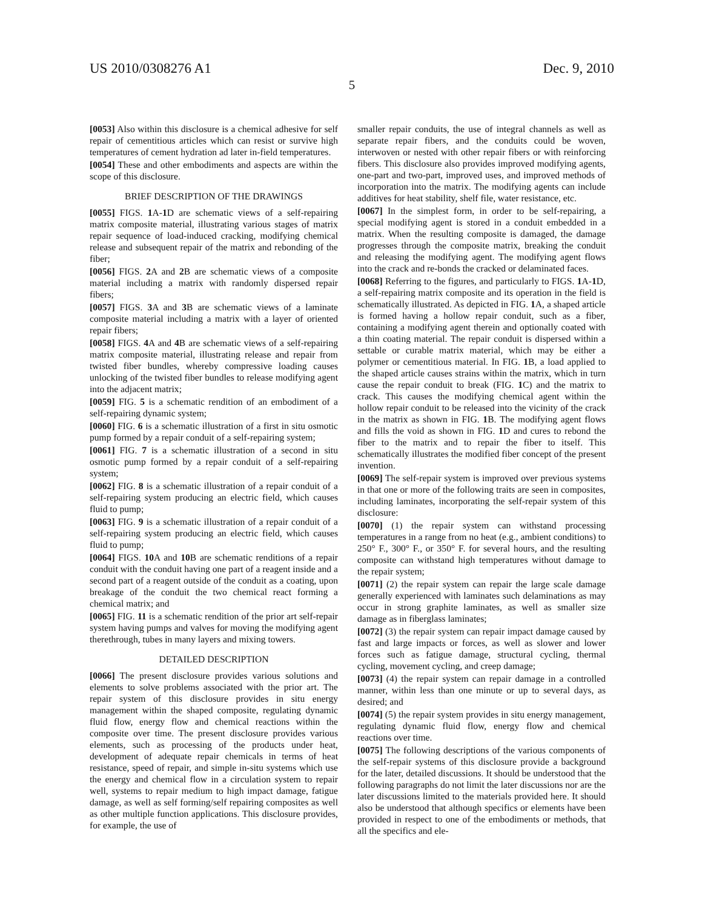US 2010/0308276 A1 Dec. 9, 2010
5
[0053] Also within this disclosure is a chemical adhesive for self repair of cementitious articles which can resist or survive high temperatures of cement hydration ad later in-field temperatures.
[0054] These and other embodiments and aspects are within the scope of this disclosure.
BRIEF DESCRIPTION OF THE DRAWINGS
[0055] FIGS. 1 A-1 D are schematic views of a self-repairing matrix composite material, illustrating various stages of matrix repair sequence of load-induced cracking, modifying chemical release and subsequent repair of the matrix and rebonding of the fiber;
[0056] FIGS. 2 A and 2 B are schematic views of a composite material including a matrix with randomly dispersed repair fibers;
[0057] FIGS. 3 A and 3 B are schematic views of a laminate composite material including a matrix with a layer of oriented repair fibers;
[0058] FIGS. 4 A and 4 B are schematic views of a self-repairing matrix composite material, illustrating release and repair from twisted fiber bundles, whereby compressive loading causes unlocking of the twisted fiber bundles to release modifying agent into the adjacent matrix;
[0059] FIG. 5 is a schematic rendition of an embodiment of a self-repairing dynamic system;
[0060] FIG. 6 is a schematic illustration of a first in situ osmotic pump formed by a repair conduit of a self-repairing system;
[0061] FIG. 7 is a schematic illustration of a second in situ osmotic pump formed by a repair conduit of a self-repairing system;
[0062] FIG. 8 is a schematic illustration of a repair conduit of a self-repairing system producing an electric field, which causes fluid to pump;
[0063] FIG. 9 is a schematic illustration of a repair conduit of a self-repairing system producing an electric field, which causes fluid to pump;
[0064] FIGS. 10 A and 10 B are schematic renditions of a repair conduit with the conduit having one part of a reagent inside and a second part of a reagent outside of the conduit as a coating, upon breakage of the conduit the two chemical react forming a chemical matrix; and
[0065] FIG. 11 is a schematic rendition of the prior art self-repair system having pumps and valves for moving the modifying agent therethrough, tubes in many layers and mixing towers.
DETAILED DESCRIPTION
[0066] The present disclosure provides various solutions and elements to solve problems associated with the prior art. The repair system of this disclosure provides in situ energy management within the shaped composite, regulating dynamic fluid flow, energy flow and chemical reactions within the composite over time. The present disclosure provides various elements, such as processing of the products under heat, development of adequate repair chemicals in terms of heat resistance, speed of repair, and simple in-situ systems which use the energy and chemical flow in a circulation system to repair well, systems to repair medium to high impact damage, fatigue damage, as well as self forming/self repairing composites as well as other multiple function applications. This disclosure provides, for example, the use of
smaller repair conduits, the use of integral channels as well as separate repair fibers, and the conduits could be woven, interwoven or nested with other repair fibers or with reinforcing fibers. This disclosure also provides improved modifying agents, one-part and two-part, improved uses, and improved methods of incorporation into the matrix. The modifying agents can include additives for heat stability, shelf file, water resistance, etc.
[0067] In the simplest form, in order to be self-repairing, a special modifying agent is stored in a conduit embedded in a matrix. When the resulting composite is damaged, the damage progresses through the composite matrix, breaking the conduit and releasing the modifying agent. The modifying agent flows into the crack and re-bonds the cracked or delaminated faces.
[0068] Referring to the figures, and particularly to FIGS. 1 A-1 D, a self-repairing matrix composite and its operation in the field is schematically illustrated. As depicted in FIG. 1 A, a shaped article is formed having a hollow repair conduit, such as a fiber, containing a modifying agent therein and optionally coated with a thin coating material. The repair conduit is dispersed within a settable or curable matrix material, which may be either a polymer or cementitious material. In FIG. 1 B, a load applied to the shaped article causes strains within the matrix, which in turn cause the repair conduit to break (FIG. 1 C) and the matrix to crack. This causes the modifying chemical agent within the hollow repair conduit to be released into the vicinity of the crack in the matrix as shown in FIG. 1 B. The modifying agent flows and fills the void as shown in FIG. 1 D and cures to rebond the fiber to the matrix and to repair the fiber to itself. This schematically illustrates the modified fiber concept of the present invention.
[0069] The self-repair system is improved over previous systems in that one or more of the following traits are seen in composites, including laminates, incorporating the self-repair system of this disclosure:
[0070] (1) the repair system can withstand processing temperatures in a range from no heat (e.g., ambient conditions) to 250° F., 300° F., or 350° F. for several hours, and the resulting composite can withstand high temperatures without damage to the repair system;
[0071] (2) the repair system can repair the large scale damage generally experienced with laminates such delaminations as may occur in strong graphite laminates, as well as smaller size damage as in fiberglass laminates;
[0072] (3) the repair system can repair impact damage caused by fast and large impacts or forces, as well as slower and lower forces such as fatigue damage, structural cycling, thermal cycling, movement cycling, and creep damage;
[0073] (4) the repair system can repair damage in a controlled manner, within less than one minute or up to several days, as desired; and
[0074] (5) the repair system provides in situ energy management, regulating dynamic fluid flow, energy flow and chemical reactions over time.
[0075] The following descriptions of the various components of the self-repair systems of this disclosure provide a background for the later, detailed discussions. It should be understood that the following paragraphs do not limit the later discussions nor are the later discussions limited to the materials provided here. It should also be understood that although specifics or elements have been provided in respect to one of the embodiments or methods, that all the specifics and ele-